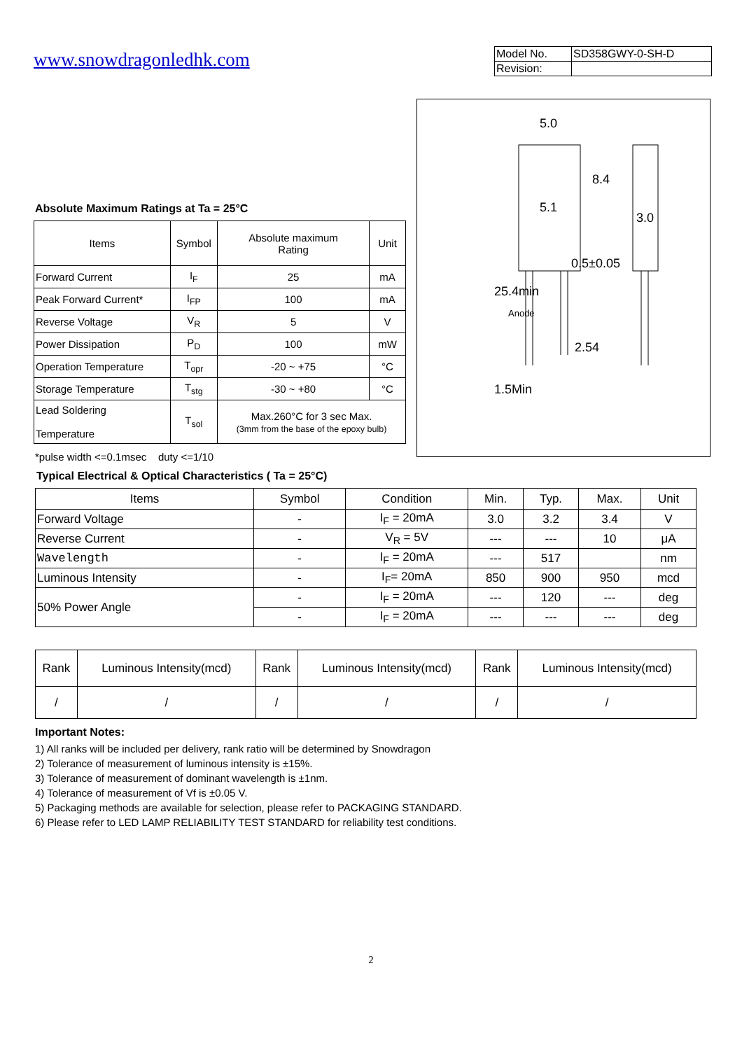www.snowdragonledhk.com
| Model No. | SD358GWY-0-SH-D |
| Revision: | |
Absolute Maximum Ratings at Ta = 25°C
| Items | Symbol | Absolute maximum Rating | Unit |
| --- | --- | --- | --- |
| Forward Current | I<sub>F</sub> | 25 | mA |
| Peak Forward Current* | I<sub>FP</sub> | 100 | mA |
| Reverse Voltage | V<sub>R</sub> | 5 | V |
| Power Dissipation | P<sub>D</sub> | 100 | mW |
| Operation Temperature | T<sub>opr</sub> | -20 ~ +75 | °C |
| Storage Temperature | T<sub>stg</sub> | -30 ~ +80 | °C |
| Lead Soldering Temperature | T<sub>sol</sub> | Max.260°C for 3 sec Max. (3mm from the base of the epoxy bulb) | |
*pulse width <=0.1msec duty <=1/10
5.0
5.1
3.0
0.5±0.05
2.54
8.4
25.4min
Anode
1.5Min
Typical Electrical & Optical Characteristics ( Ta = 25°C)
| Items | Symbol | Condition | Min. | Typ. | Max. | Unit |
| --- | --- | --- | --- | --- | --- | --- |
| Forward Voltage | - | I<sub>F</sub> = 20mA | 3.0 | 3.2 | 3.4 | V |
| Reverse Current | - | V<sub>R</sub> = 5V | --- | --- | 10 | μA |
| Wavelength | - | I<sub>F</sub> = 20mA | --- | 517 | | nm |
| Luminous Intensity | - | I<sub>F</sub>= 20mA | 850 | 900 | 950 | mcd |
| 50% Power Angle | - | I<sub>F</sub> = 20mA | --- | 120 | --- | deg |
| | - | I<sub>F</sub> = 20mA | --- | --- | --- | deg |
| Rank | Luminous Intensity(mcd) | Rank | Luminous Intensity(mcd) | Rank | Luminous Intensity(mcd) |
| / | / | / | / | / | / |
Important Notes:
1) All ranks will be included per delivery, rank ratio will be determined by Snowdragon
2) Tolerance of measurement of luminous intensity is ±15%.
3) Tolerance of measurement of dominant wavelength is ±1nm.
4) Tolerance of measurement of Vf is ±0.05 V.
5) Packaging methods are available for selection, please refer to PACKAGING STANDARD.
6) Please refer to LED LAMP RELIABILITY TEST STANDARD for reliability test conditions.
2